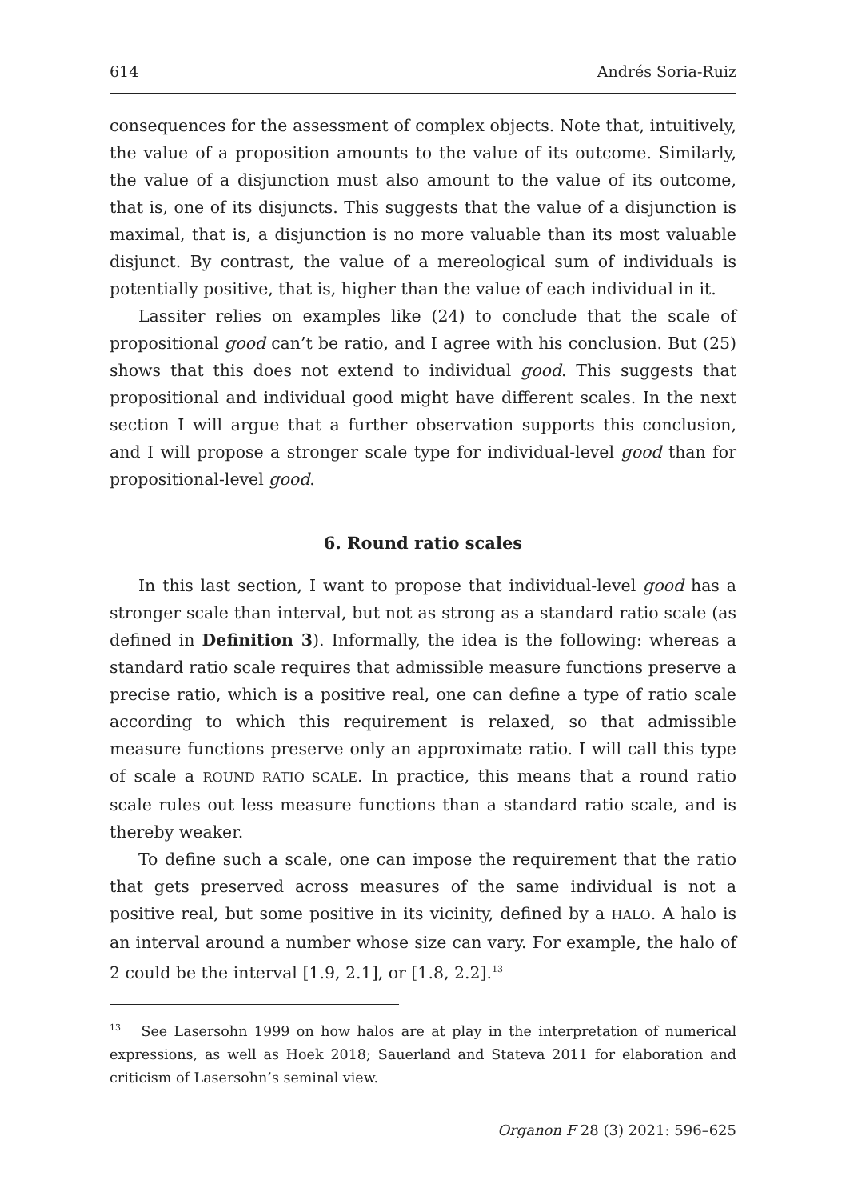614 Andrés Soria-Ruiz
consequences for the assessment of complex objects. Note that, intuitively, the value of a proposition amounts to the value of its outcome. Similarly, the value of a disjunction must also amount to the value of its outcome, that is, one of its disjuncts. This suggests that the value of a disjunction is maximal, that is, a disjunction is no more valuable than its most valuable disjunct. By contrast, the value of a mereological sum of individuals is potentially positive, that is, higher than the value of each individual in it.
Lassiter relies on examples like (24) to conclude that the scale of propositional good can’t be ratio, and I agree with his conclusion. But (25) shows that this does not extend to individual good. This suggests that propositional and individual good might have different scales. In the next section I will argue that a further observation supports this conclusion, and I will propose a stronger scale type for individual-level good than for propositional-level good.
6. Round ratio scales
In this last section, I want to propose that individual-level good has a stronger scale than interval, but not as strong as a standard ratio scale (as defined in Definition 3). Informally, the idea is the following: whereas a standard ratio scale requires that admissible measure functions preserve a precise ratio, which is a positive real, one can define a type of ratio scale according to which this requirement is relaxed, so that admissible measure functions preserve only an approximate ratio. I will call this type of scale a ROUND RATIO SCALE. In practice, this means that a round ratio scale rules out less measure functions than a standard ratio scale, and is thereby weaker.
To define such a scale, one can impose the requirement that the ratio that gets preserved across measures of the same individual is not a positive real, but some positive in its vicinity, defined by a HALO. A halo is an interval around a number whose size can vary. For example, the halo of 2 could be the interval [1.9, 2.1], or [1.8, 2.2].<sup>13</sup>
<sup>13</sup> See Lasersohn 1999 on how halos are at play in the interpretation of numerical expressions, as well as Hoek 2018; Sauerland and Stateva 2011 for elaboration and criticism of Lasersohn’s seminal view.
Organon F 28 (3) 2021: 596–625